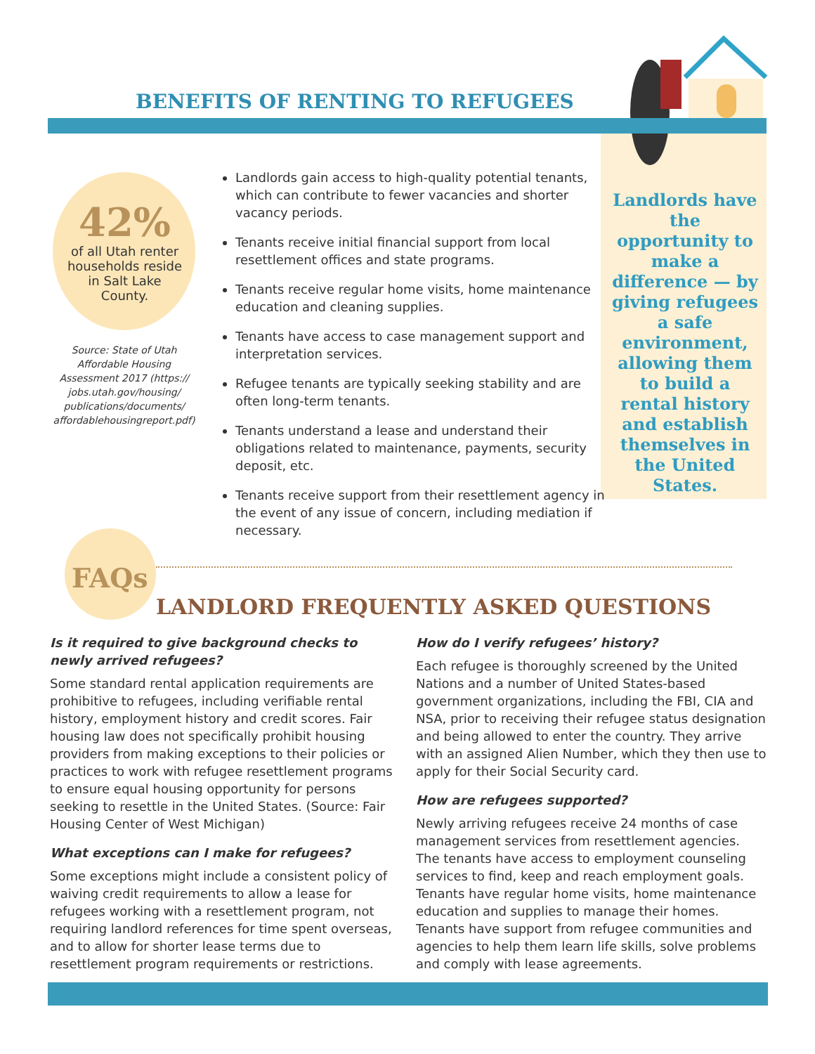BENEFITS OF RENTING TO REFUGEES
Landlords have the opportunity to make a difference — by giving refugees a safe environment, allowing them to build a rental history and establish themselves in the United States.
42%
of all Utah renter households reside in Salt Lake County.
Source: State of Utah Affordable Housing Assessment 2017 (https:// jobs.utah.gov/housing/ publications/documents/ affordablehousingreport.pdf)
Landlords gain access to high-quality potential tenants, which can contribute to fewer vacancies and shorter vacancy periods.
Tenants receive initial financial support from local resettlement offices and state programs.
Tenants receive regular home visits, home maintenance education and cleaning supplies.
Tenants have access to case management support and interpretation services.
Refugee tenants are typically seeking stability and are often long-term tenants.
Tenants understand a lease and understand their obligations related to maintenance, payments, security deposit, etc.
Tenants receive support from their resettlement agency in the event of any issue of concern, including mediation if necessary.
FAQs
LANDLORD FREQUENTLY ASKED QUESTIONS
Is it required to give background checks to newly arrived refugees?
Some standard rental application requirements are prohibitive to refugees, including verifiable rental history, employment history and credit scores. Fair housing law does not specifically prohibit housing providers from making exceptions to their policies or practices to work with refugee resettlement programs to ensure equal housing opportunity for persons seeking to resettle in the United States. (Source: Fair Housing Center of West Michigan)
What exceptions can I make for refugees?
Some exceptions might include a consistent policy of waiving credit requirements to allow a lease for refugees working with a resettlement program, not requiring landlord references for time spent overseas, and to allow for shorter lease terms due to resettlement program requirements or restrictions.
How do I verify refugees’ history?
Each refugee is thoroughly screened by the United Nations and a number of United States-based government organizations, including the FBI, CIA and NSA, prior to receiving their refugee status designation and being allowed to enter the country. They arrive with an assigned Alien Number, which they then use to apply for their Social Security card.
How are refugees supported?
Newly arriving refugees receive 24 months of case management services from resettlement agencies. The tenants have access to employment counseling services to find, keep and reach employment goals. Tenants have regular home visits, home maintenance education and supplies to manage their homes. Tenants have support from refugee communities and agencies to help them learn life skills, solve problems and comply with lease agreements.